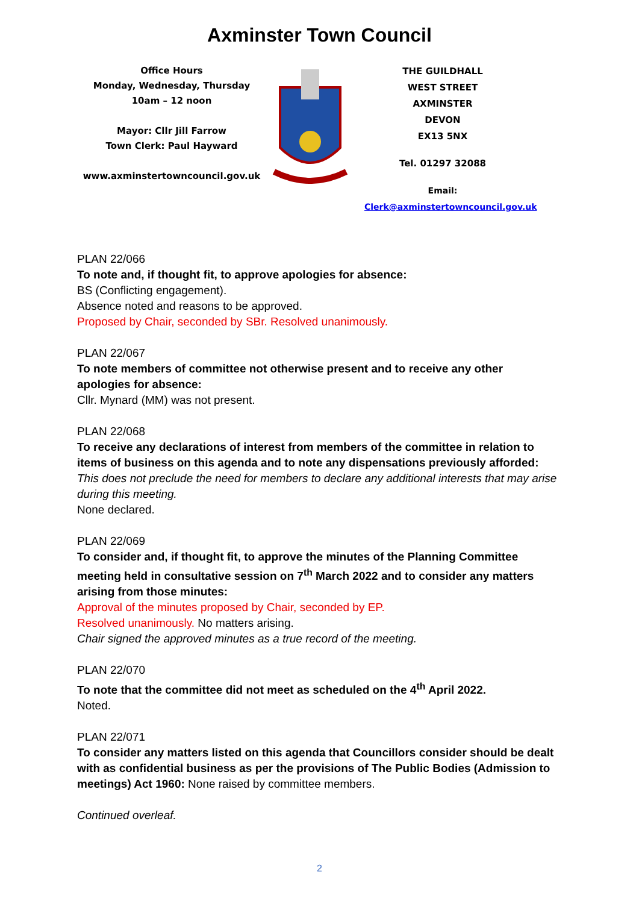Axminster Town Council
Office Hours
Monday, Wednesday, Thursday
10am – 12 noon
Mayor: Cllr Jill Farrow
Town Clerk: Paul Hayward
www.axminstertowncouncil.gov.uk
THE GUILDHALL
WEST STREET
AXMINSTER
DEVON
EX13 5NX
Tel. 01297 32088
Email: Clerk@axminstertowncouncil.gov.uk
PLAN 22/066
To note and, if thought fit, to approve apologies for absence:
BS (Conflicting engagement).
Absence noted and reasons to be approved.
Proposed by Chair, seconded by SBr. Resolved unanimously.
PLAN 22/067
To note members of committee not otherwise present and to receive any other apologies for absence:
Cllr. Mynard (MM) was not present.
PLAN 22/068
To receive any declarations of interest from members of the committee in relation to items of business on this agenda and to note any dispensations previously afforded:
This does not preclude the need for members to declare any additional interests that may arise during this meeting.
None declared.
PLAN 22/069
To consider and, if thought fit, to approve the minutes of the Planning Committee meeting held in consultative session on 7<sup>th</sup> March 2022 and to consider any matters arising from those minutes:
Approval of the minutes proposed by Chair, seconded by EP.
Resolved unanimously. No matters arising.
Chair signed the approved minutes as a true record of the meeting.
PLAN 22/070
To note that the committee did not meet as scheduled on the 4<sup>th</sup> April 2022.
Noted.
PLAN 22/071
To consider any matters listed on this agenda that Councillors consider should be dealt with as confidential business as per the provisions of The Public Bodies (Admission to meetings) Act 1960: None raised by committee members.
Continued overleaf.
2